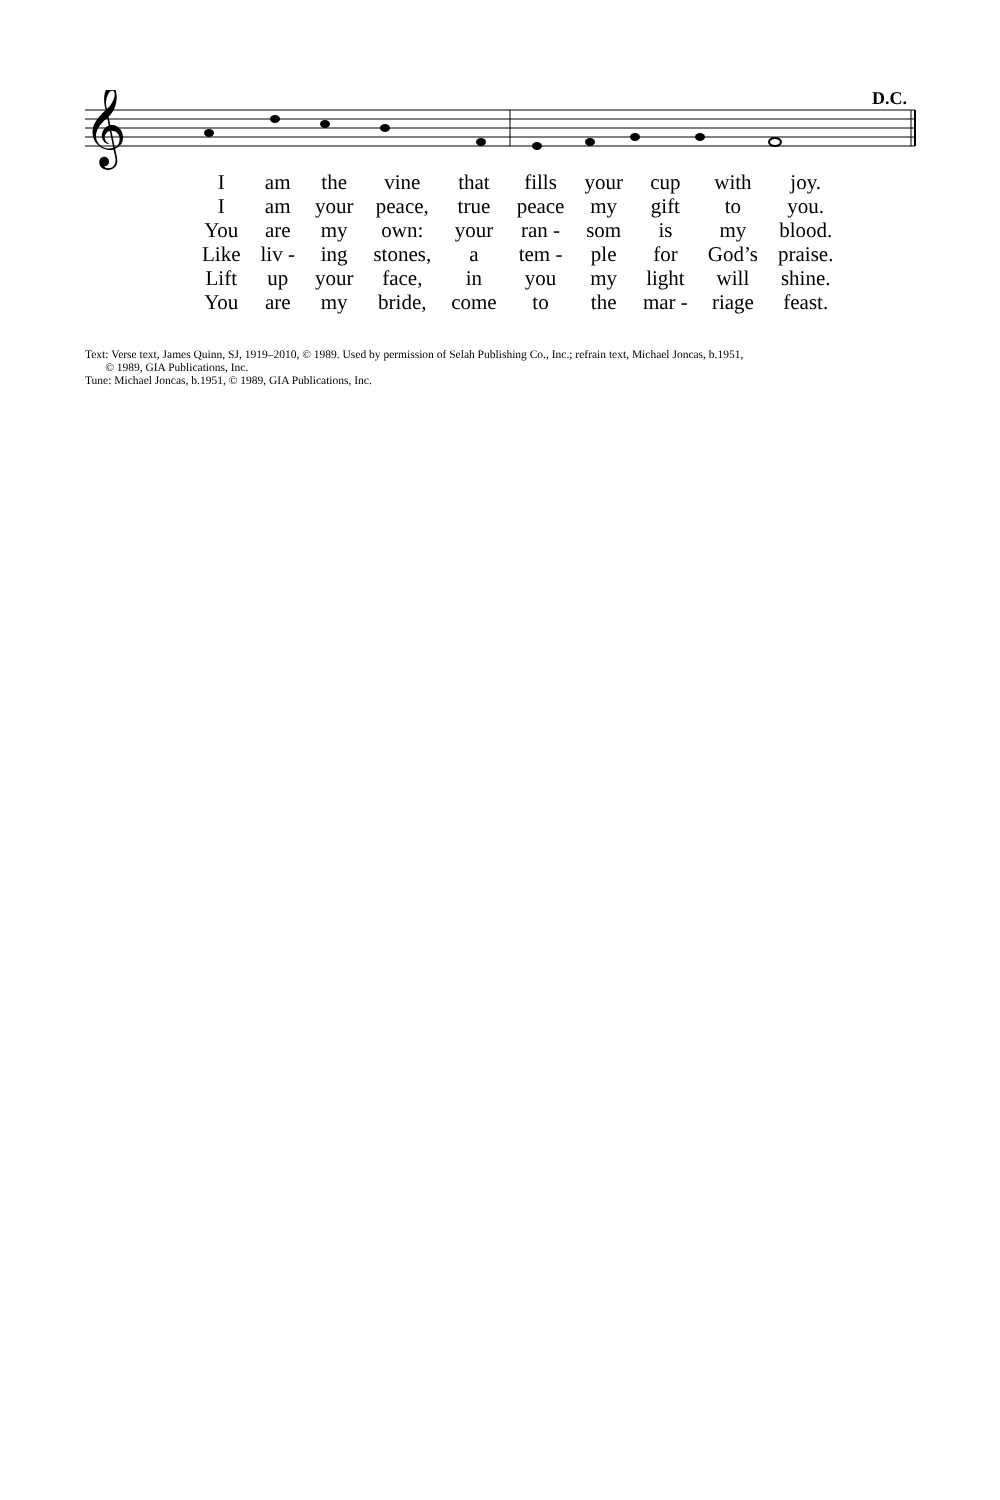D.C.
𝄞
| I | am | the | vine | that | fills | your | cup | with | joy. |
| I | am | your | peace, | true | peace | my | gift | to | you. |
| You | are | my | own: | your | ran - | som | is | my | blood. |
| Like | liv - | ing | stones, | a | tem - | ple | for | God’s | praise. |
| Lift | up | your | face, | in | you | my | light | will | shine. |
| You | are | my | bride, | come | to | the | mar - | riage | feast. |
Text: Verse text, James Quinn, SJ, 1919–2010, © 1989. Used by permission of Selah Publishing Co., Inc.; refrain text, Michael Joncas, b.1951,
© 1989, GIA Publications, Inc.
Tune: Michael Joncas, b.1951, © 1989, GIA Publications, Inc.